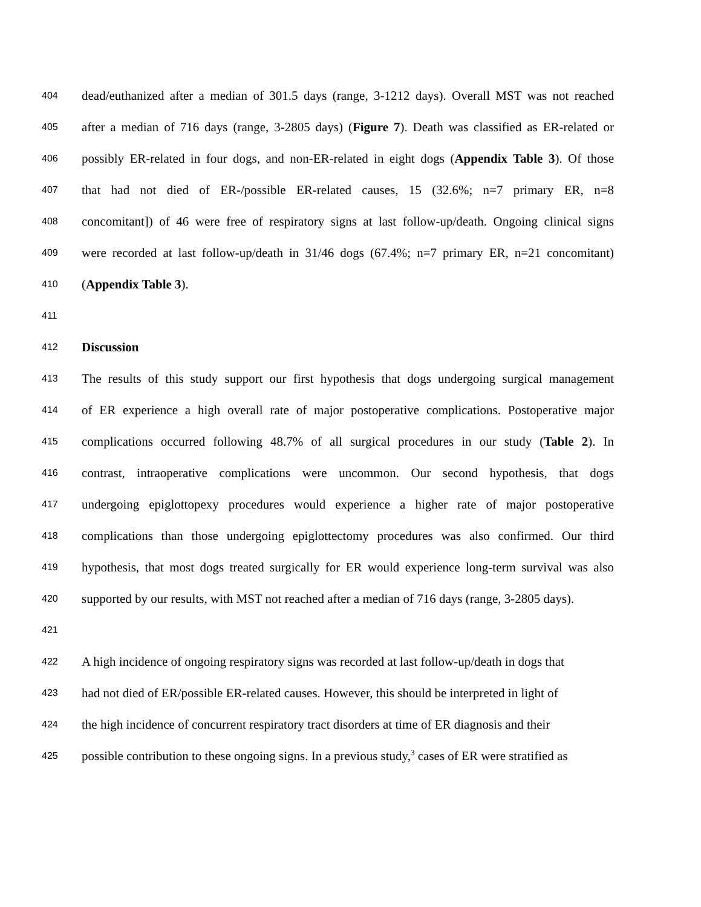404 dead/euthanized after a median of 301.5 days (range, 3-1212 days). Overall MST was not reached
405 after a median of 716 days (range, 3-2805 days) (Figure 7). Death was classified as ER-related or
406 possibly ER-related in four dogs, and non-ER-related in eight dogs (Appendix Table 3). Of those
407 that had not died of ER-/possible ER-related causes, 15 (32.6%; n=7 primary ER, n=8
408 concomitant]) of 46 were free of respiratory signs at last follow-up/death. Ongoing clinical signs
409 were recorded at last follow-up/death in 31/46 dogs (67.4%; n=7 primary ER, n=21 concomitant)
410 (Appendix Table 3).
411
412 Discussion
413 The results of this study support our first hypothesis that dogs undergoing surgical management
414 of ER experience a high overall rate of major postoperative complications. Postoperative major
415 complications occurred following 48.7% of all surgical procedures in our study (Table 2). In
416 contrast, intraoperative complications were uncommon. Our second hypothesis, that dogs
417 undergoing epiglottopexy procedures would experience a higher rate of major postoperative
418 complications than those undergoing epiglottectomy procedures was also confirmed. Our third
419 hypothesis, that most dogs treated surgically for ER would experience long-term survival was also
420 supported by our results, with MST not reached after a median of 716 days (range, 3-2805 days).
421
422 A high incidence of ongoing respiratory signs was recorded at last follow-up/death in dogs that
423 had not died of ER/possible ER-related causes. However, this should be interpreted in light of
424 the high incidence of concurrent respiratory tract disorders at time of ER diagnosis and their
425 possible contribution to these ongoing signs. In a previous study,<sup>3</sup> cases of ER were stratified as